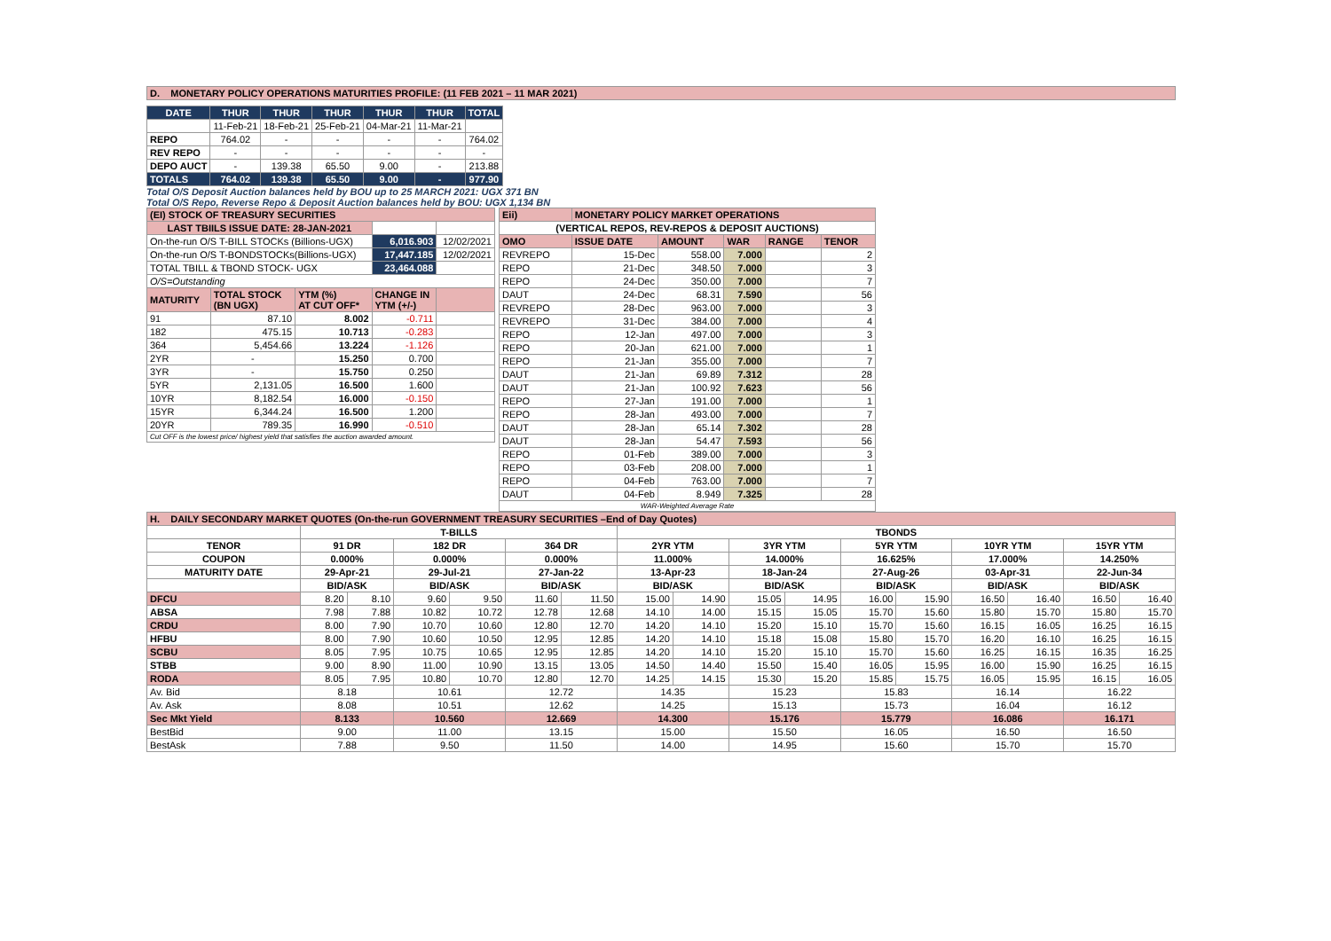| D. MONETARY POLICY OPERATIONS MATURITIES PROFILE: (11 FEB 2021 – 11 MAR 2021) |
| DATE | THUR | THUR | THUR | THUR | THUR | TOTAL |
| --- | --- | --- | --- | --- | --- | --- |
| | 11-Feb-21 | 18-Feb-21 | 25-Feb-21 | 04-Mar-21 | 11-Mar-21 | |
| REPO | 764.02 | - | - | - | - | 764.02 |
| REV REPO | - | - | - | - | - | - |
| DEPO AUCT | - | 139.38 | 65.50 | 9.00 | - | 213.88 |
| TOTALS | 764.02 | 139.38 | 65.50 | 9.00 | - | 977.90 |
Total O/S Deposit Auction balances held by BOU up to 25 MARCH 2021: UGX 371 BN
Total O/S Repo, Reverse Repo & Deposit Auction balances held by BOU: UGX 1,134 BN
| (EI) STOCK OF TREASURY SECURITIES | | | | |
| LAST TBIILS ISSUE DATE: 28-JAN-2021 | | | | |
| On-the-run O/S T-BILL STOCKs (Billions-UGX) | | | 6,016.903 | 12/02/2021 |
| On-the-run O/S T-BONDSTOCKs(Billions-UGX) | | | 17,447.185 | 12/02/2021 |
| TOTAL TBILL & TBOND STOCK- UGX | | | 23,464.088 | |
| O/S=Outstanding | | | | |
| MATURITY | TOTAL STOCK (BN UGX) | YTM (%) AT CUT OFF* | CHANGE IN YTM (+/-) | |
| 91 | 87.10 | 8.002 | -0.711 | |
| 182 | 475.15 | 10.713 | -0.283 | |
| 364 | 5,454.66 | 13.224 | -1.126 | |
| 2YR | - | 15.250 | 0.700 | |
| 3YR | - | 15.750 | 0.250 | |
| 5YR | 2,131.05 | 16.500 | 1.600 | |
| 10YR | 8,182.54 | 16.000 | -0.150 | |
| 15YR | 6,344.24 | 16.500 | 1.200 | |
| 20YR | 789.35 | 16.990 | -0.510 | |
| Cut OFF is the lowest price/ highest yield that satisfies the auction awarded amount. | | | | |
| Eii) | MONETARY POLICY MARKET OPERATIONS | | | | |
| (VERTICAL REPOS, REV-REPOS & DEPOSIT AUCTIONS) | | | | | |
| OMO | ISSUE DATE | AMOUNT | WAR | RANGE | TENOR |
| REVREPO | 15-Dec | 558.00 | 7.000 | | 2 |
| REPO | 21-Dec | 348.50 | 7.000 | | 3 |
| REPO | 24-Dec | 350.00 | 7.000 | | 7 |
| DAUT | 24-Dec | 68.31 | 7.590 | | 56 |
| REVREPO | 28-Dec | 963.00 | 7.000 | | 3 |
| REVREPO | 31-Dec | 384.00 | 7.000 | | 4 |
| REPO | 12-Jan | 497.00 | 7.000 | | 3 |
| REPO | 20-Jan | 621.00 | 7.000 | | 1 |
| REPO | 21-Jan | 355.00 | 7.000 | | 7 |
| DAUT | 21-Jan | 69.89 | 7.312 | | 28 |
| DAUT | 21-Jan | 100.92 | 7.623 | | 56 |
| REPO | 27-Jan | 191.00 | 7.000 | | 1 |
| REPO | 28-Jan | 493.00 | 7.000 | | 7 |
| DAUT | 28-Jan | 65.14 | 7.302 | | 28 |
| DAUT | 28-Jan | 54.47 | 7.593 | | 56 |
| REPO | 01-Feb | 389.00 | 7.000 | | 3 |
| REPO | 03-Feb | 208.00 | 7.000 | | 1 |
| REPO | 04-Feb | 763.00 | 7.000 | | 7 |
| DAUT | 04-Feb | 8.949 | 7.325 | | 28 |
| WAR-Weighted Average Rate | | | | | |
| H. DAILY SECONDARY MARKET QUOTES (On-the-run GOVERNMENT TREASURY SECURITIES –End of Day Quotes) | | | | | | | | | | | | | | | | |
| | T-BILLS | | | | | | TBONDS | | | | | | | | | |
| TENOR | 91 DR | | 182 DR | | 364 DR | | 2YR YTM | | 3YR YTM | | 5YR YTM | | 10YR YTM | | 15YR YTM | |
| COUPON | 0.000% | | 0.000% | | 0.000% | | 11.000% | | 14.000% | | 16.625% | | 17.000% | | 14.250% | |
| MATURITY DATE | 29-Apr-21 | | 29-Jul-21 | | 27-Jan-22 | | 13-Apr-23 | | 18-Jan-24 | | 27-Aug-26 | | 03-Apr-31 | | 22-Jun-34 | |
| | BID/ASK | | BID/ASK | | BID/ASK | | BID/ASK | | BID/ASK | | BID/ASK | | BID/ASK | | BID/ASK | |
| DFCU | 8.20 | 8.10 | 9.60 | 9.50 | 11.60 | 11.50 | 15.00 | 14.90 | 15.05 | 14.95 | 16.00 | 15.90 | 16.50 | 16.40 | 16.50 | 16.40 |
| ABSA | 7.98 | 7.88 | 10.82 | 10.72 | 12.78 | 12.68 | 14.10 | 14.00 | 15.15 | 15.05 | 15.70 | 15.60 | 15.80 | 15.70 | 15.80 | 15.70 |
| CRDU | 8.00 | 7.90 | 10.70 | 10.60 | 12.80 | 12.70 | 14.20 | 14.10 | 15.20 | 15.10 | 15.70 | 15.60 | 16.15 | 16.05 | 16.25 | 16.15 |
| HFBU | 8.00 | 7.90 | 10.60 | 10.50 | 12.95 | 12.85 | 14.20 | 14.10 | 15.18 | 15.08 | 15.80 | 15.70 | 16.20 | 16.10 | 16.25 | 16.15 |
| SCBU | 8.05 | 7.95 | 10.75 | 10.65 | 12.95 | 12.85 | 14.20 | 14.10 | 15.20 | 15.10 | 15.70 | 15.60 | 16.25 | 16.15 | 16.35 | 16.25 |
| STBB | 9.00 | 8.90 | 11.00 | 10.90 | 13.15 | 13.05 | 14.50 | 14.40 | 15.50 | 15.40 | 16.05 | 15.95 | 16.00 | 15.90 | 16.25 | 16.15 |
| RODA | 8.05 | 7.95 | 10.80 | 10.70 | 12.80 | 12.70 | 14.25 | 14.15 | 15.30 | 15.20 | 15.85 | 15.75 | 16.05 | 15.95 | 16.15 | 16.05 |
| Av. Bid | 8.18 | | 10.61 | | 12.72 | | 14.35 | | 15.23 | | 15.83 | | 16.14 | | 16.22 | |
| Av. Ask | 8.08 | | 10.51 | | 12.62 | | 14.25 | | 15.13 | | 15.73 | | 16.04 | | 16.12 | |
| Sec Mkt Yield | 8.133 | | 10.560 | | 12.669 | | 14.300 | | 15.176 | | 15.779 | | 16.086 | | 16.171 | |
| BestBid | 9.00 | | 11.00 | | 13.15 | | 15.00 | | 15.50 | | 16.05 | | 16.50 | | 16.50 | |
| BestAsk | 7.88 | | 9.50 | | 11.50 | | 14.00 | | 14.95 | | 15.60 | | 15.70 | | 15.70 | |